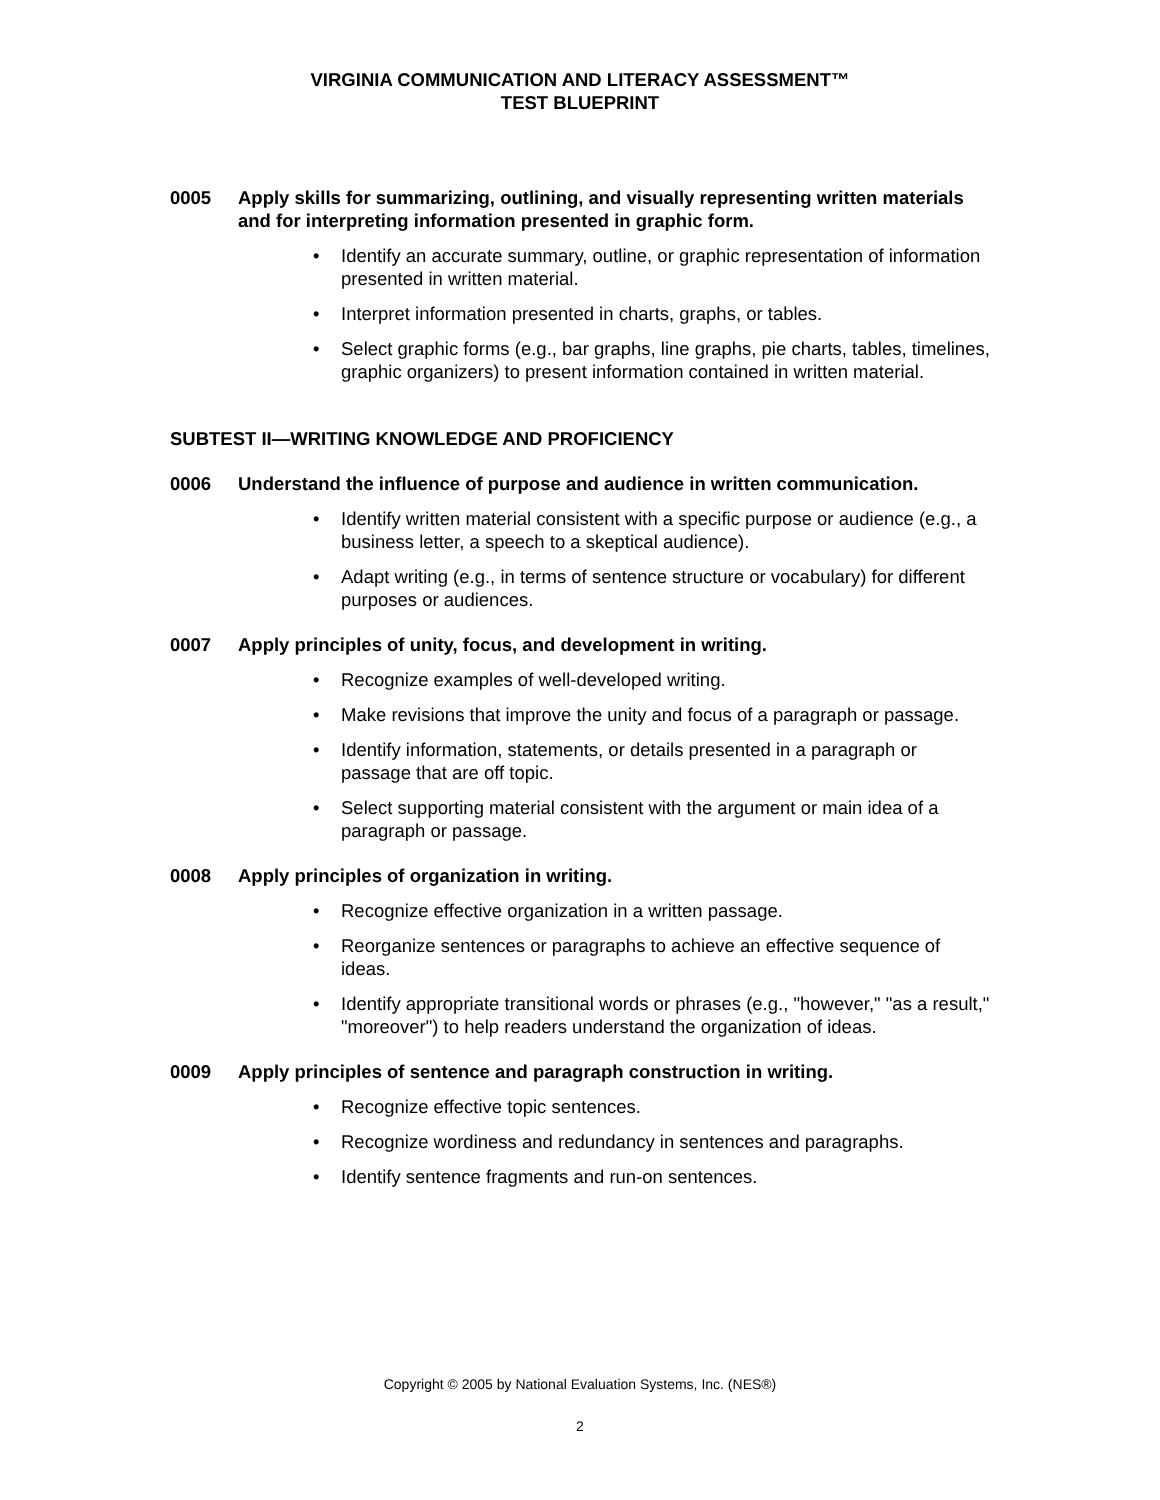VIRGINIA COMMUNICATION AND LITERACY ASSESSMENT™
TEST BLUEPRINT
0005 Apply skills for summarizing, outlining, and visually representing written materials and for interpreting information presented in graphic form.
• Identify an accurate summary, outline, or graphic representation of information presented in written material.
• Interpret information presented in charts, graphs, or tables.
• Select graphic forms (e.g., bar graphs, line graphs, pie charts, tables, timelines, graphic organizers) to present information contained in written material.
SUBTEST II—WRITING KNOWLEDGE AND PROFICIENCY
0006 Understand the influence of purpose and audience in written communication.
• Identify written material consistent with a specific purpose or audience (e.g., a business letter, a speech to a skeptical audience).
• Adapt writing (e.g., in terms of sentence structure or vocabulary) for different purposes or audiences.
0007 Apply principles of unity, focus, and development in writing.
• Recognize examples of well-developed writing.
• Make revisions that improve the unity and focus of a paragraph or passage.
• Identify information, statements, or details presented in a paragraph or passage that are off topic.
• Select supporting material consistent with the argument or main idea of a paragraph or passage.
0008 Apply principles of organization in writing.
• Recognize effective organization in a written passage.
• Reorganize sentences or paragraphs to achieve an effective sequence of ideas.
• Identify appropriate transitional words or phrases (e.g., "however," "as a result," "moreover") to help readers understand the organization of ideas.
0009 Apply principles of sentence and paragraph construction in writing.
• Recognize effective topic sentences.
• Recognize wordiness and redundancy in sentences and paragraphs.
• Identify sentence fragments and run-on sentences.
Copyright © 2005 by National Evaluation Systems, Inc. (NES®)
2